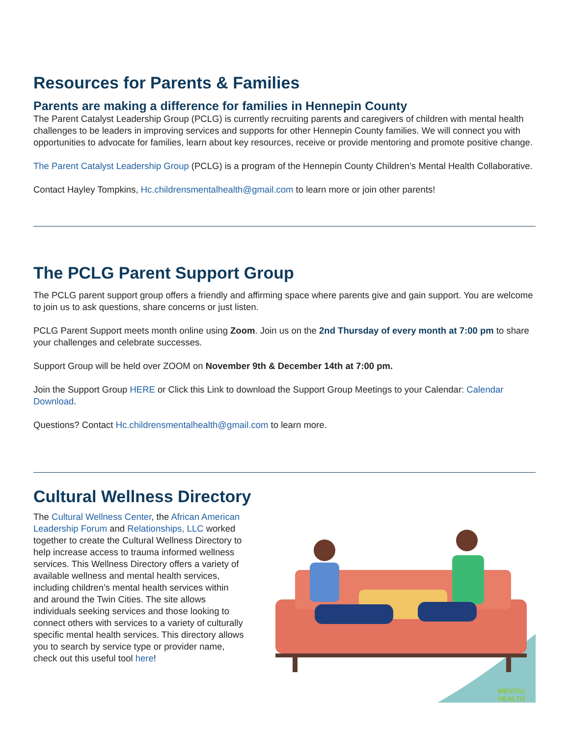Resources for Parents & Families
Parents are making a difference for families in Hennepin County
The Parent Catalyst Leadership Group (PCLG) is currently recruiting parents and caregivers of children with mental health challenges to be leaders in improving services and supports for other Hennepin County families. We will connect you with opportunities to advocate for families, learn about key resources, receive or provide mentoring and promote positive change.
The Parent Catalyst Leadership Group (PCLG) is a program of the Hennepin County Children’s Mental Health Collaborative.
Contact Hayley Tompkins, Hc.childrensmentalhealth@gmail.com to learn more or join other parents!
The PCLG Parent Support Group
The PCLG parent support group offers a friendly and affirming space where parents give and gain support. You are welcome to join us to ask questions, share concerns or just listen.
PCLG Parent Support meets month online using Zoom. Join us on the 2nd Thursday of every month at 7:00 pm to share your challenges and celebrate successes.
Support Group will be held over ZOOM on November 9th & December 14th at 7:00 pm.
Join the Support Group HERE or Click this Link to download the Support Group Meetings to your Calendar: Calendar Download.
Questions? Contact Hc.childrensmentalhealth@gmail.com to learn more.
Cultural Wellness Directory
The Cultural Wellness Center, the African American Leadership Forum and Relationships, LLC worked together to create the Cultural Wellness Directory to help increase access to trauma informed wellness services. This Wellness Directory offers a variety of available wellness and mental health services, including children’s mental health services within and around the Twin Cities. The site allows individuals seeking services and those looking to connect others with services to a variety of culturally specific mental health services. This directory allows you to search by service type or provider name, check out this useful tool here!
MENTAL
HEALTH